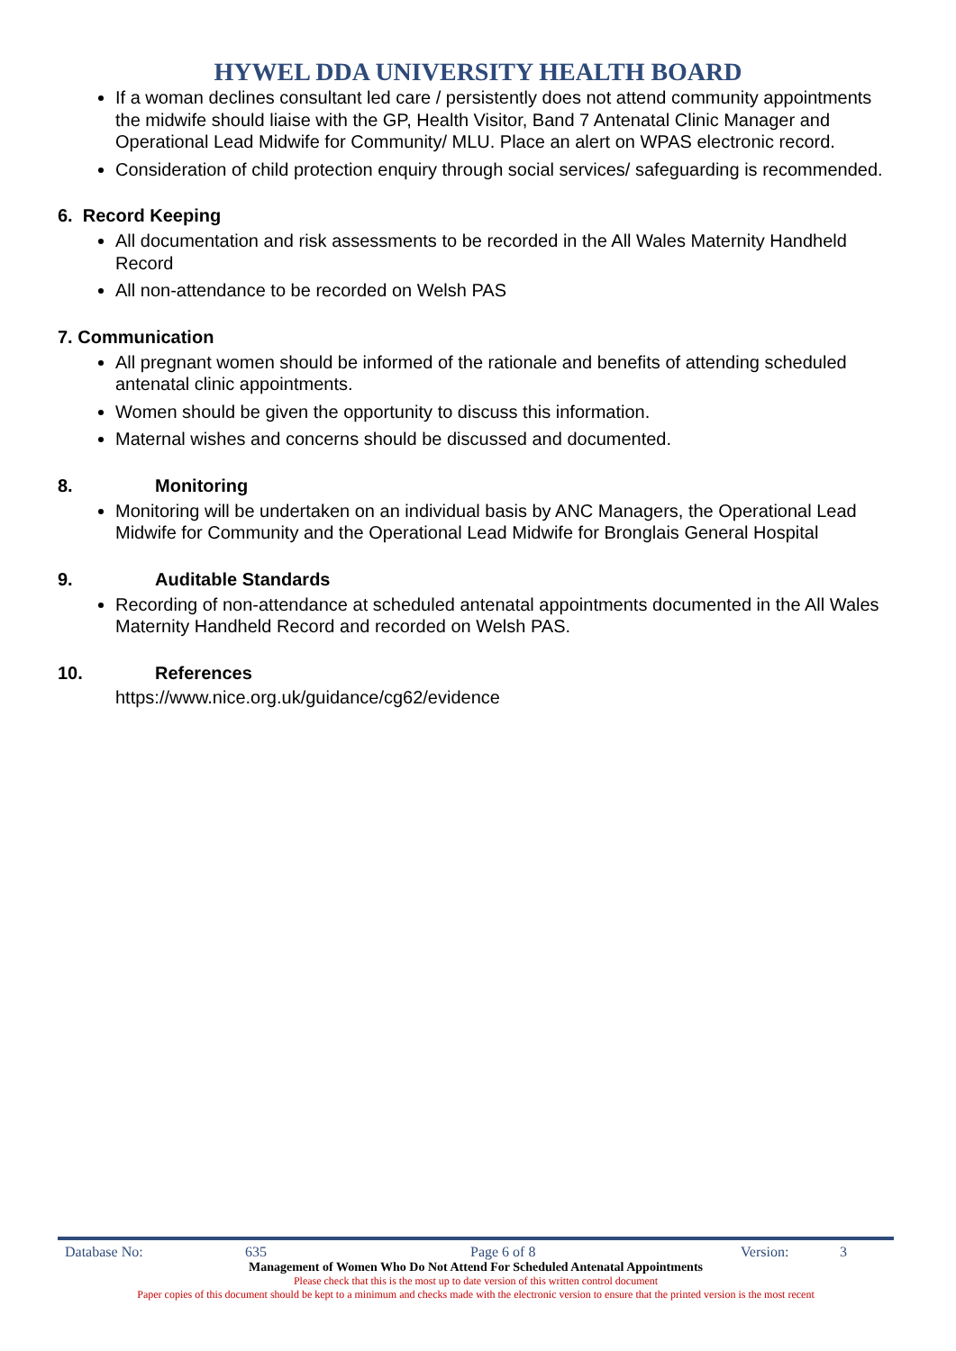HYWEL DDA UNIVERSITY HEALTH BOARD
If a woman declines consultant led care / persistently does not attend community appointments the midwife should liaise with the GP, Health Visitor, Band 7 Antenatal Clinic Manager and Operational Lead Midwife for Community/ MLU. Place an alert on WPAS electronic record.
Consideration of child protection enquiry through social services/ safeguarding is recommended.
6. Record Keeping
All documentation and risk assessments to be recorded in the All Wales Maternity Handheld Record
All non-attendance to be recorded on Welsh PAS
7. Communication
All pregnant women should be informed of the rationale and benefits of attending scheduled antenatal clinic appointments.
Women should be given the opportunity to discuss this information.
Maternal wishes and concerns should be discussed and documented.
8. Monitoring
Monitoring will be undertaken on an individual basis by ANC Managers, the Operational Lead Midwife for Community and the Operational Lead Midwife for Bronglais General Hospital
9. Auditable Standards
Recording of non-attendance at scheduled antenatal appointments documented in the All Wales Maternity Handheld Record and recorded on Welsh PAS.
10. References
https://www.nice.org.uk/guidance/cg62/evidence
Database No: 635 Page 6 of 8 Version: 3
Management of Women Who Do Not Attend For Scheduled Antenatal Appointments
Please check that this is the most up to date version of this written control document
Paper copies of this document should be kept to a minimum and checks made with the electronic version to ensure that the printed version is the most recent